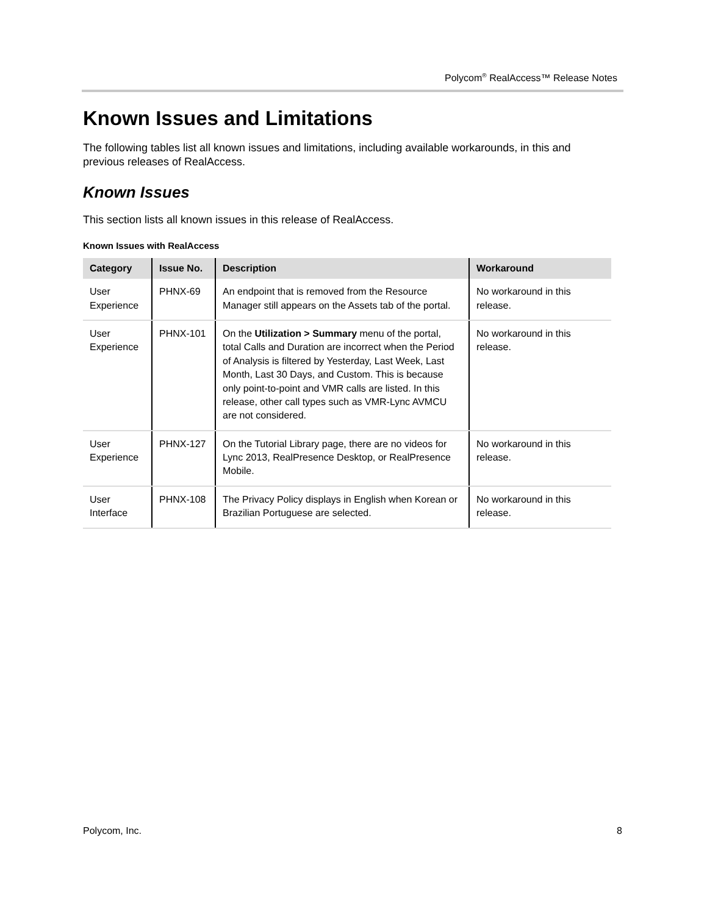Polycom<sup>®</sup> RealAccess™ Release Notes
Known Issues and Limitations
The following tables list all known issues and limitations, including available workarounds, in this and previous releases of RealAccess.
Known Issues
This section lists all known issues in this release of RealAccess.
Known Issues with RealAccess
| Category | Issue No. | Description | Workaround |
| --- | --- | --- | --- |
| User Experience | PHNX-69 | An endpoint that is removed from the Resource Manager still appears on the Assets tab of the portal. | No workaround in this release. |
| User Experience | PHNX-101 | On the Utilization > Summary menu of the portal, total Calls and Duration are incorrect when the Period of Analysis is filtered by Yesterday, Last Week, Last Month, Last 30 Days, and Custom. This is because only point-to-point and VMR calls are listed. In this release, other call types such as VMR-Lync AVMCU are not considered. | No workaround in this release. |
| User Experience | PHNX-127 | On the Tutorial Library page, there are no videos for Lync 2013, RealPresence Desktop, or RealPresence Mobile. | No workaround in this release. |
| User Interface | PHNX-108 | The Privacy Policy displays in English when Korean or Brazilian Portuguese are selected. | No workaround in this release. |
Polycom, Inc. 8